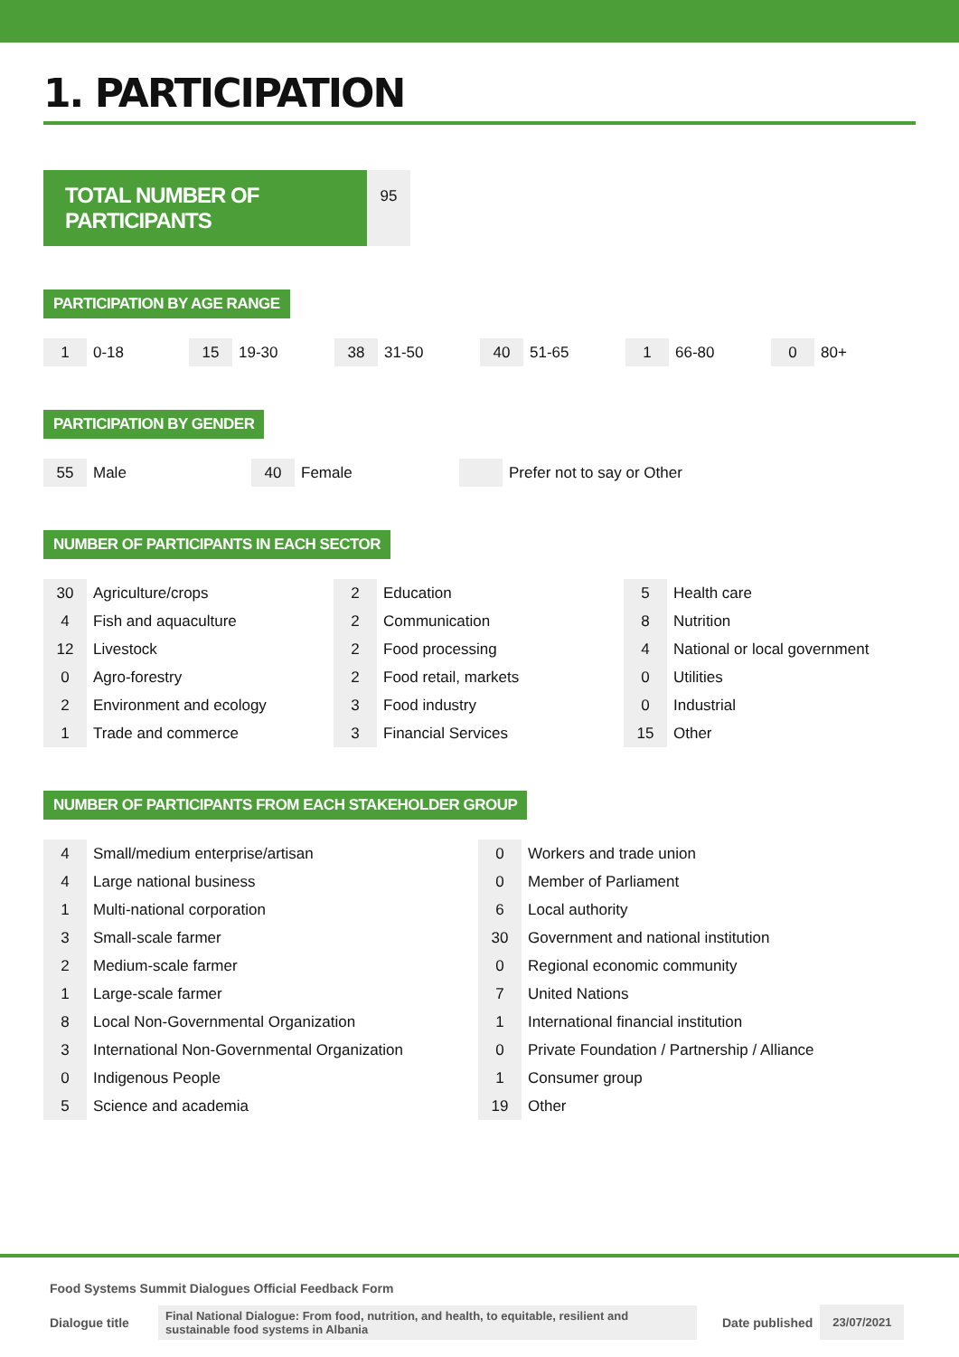1. PARTICIPATION
TOTAL NUMBER OF PARTICIPANTS
95
PARTICIPATION BY AGE RANGE
| 1 | 0-18 | 15 | 19-30 | 38 | 31-50 | 40 | 51-65 | 1 | 66-80 | 0 | 80+ |
PARTICIPATION BY GENDER
| 55 | Male | 40 | Female | | Prefer not to say or Other |
NUMBER OF PARTICIPANTS IN EACH SECTOR
| 30 | Agriculture/crops | 2 | Education | 5 | Health care |
| 4 | Fish and aquaculture | 2 | Communication | 8 | Nutrition |
| 12 | Livestock | 2 | Food processing | 4 | National or local government |
| 0 | Agro-forestry | 2 | Food retail, markets | 0 | Utilities |
| 2 | Environment and ecology | 3 | Food industry | 0 | Industrial |
| 1 | Trade and commerce | 3 | Financial Services | 15 | Other |
NUMBER OF PARTICIPANTS FROM EACH STAKEHOLDER GROUP
| 4 | Small/medium enterprise/artisan | 0 | Workers and trade union |
| 4 | Large national business | 0 | Member of Parliament |
| 1 | Multi-national corporation | 6 | Local authority |
| 3 | Small-scale farmer | 30 | Government and national institution |
| 2 | Medium-scale farmer | 0 | Regional economic community |
| 1 | Large-scale farmer | 7 | United Nations |
| 8 | Local Non-Governmental Organization | 1 | International financial institution |
| 3 | International Non-Governmental Organization | 0 | Private Foundation / Partnership / Alliance |
| 0 | Indigenous People | 1 | Consumer group |
| 5 | Science and academia | 19 | Other |
Food Systems Summit Dialogues Official Feedback Form
Dialogue title Final National Dialogue: From food, nutrition, and health, to equitable, resilient and sustainable food systems in Albania Date published 23/07/2021